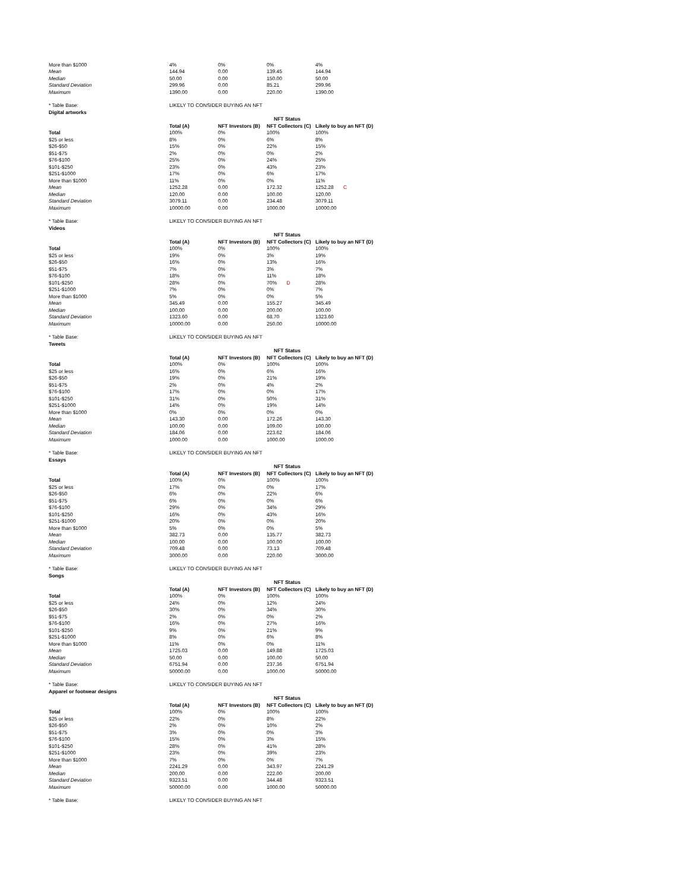| More than $1000 | 4% | 0% | 0% | 4% |
| Mean | 144.94 | 0.00 | 139.45 | 144.94 |
| Median | 50.00 | 0.00 | 150.00 | 50.00 |
| Standard Deviation | 299.96 | 0.00 | 85.21 | 299.96 |
| Maximum | 1390.00 | 0.00 | 220.00 | 1390.00 |
| * Table Base: | LIKELY TO CONSIDER BUYING AN NFT | | | |
| Digital artworks | | | | |
| | | | NFT Status | |
| | Total (A) | NFT Investors (B) | NFT Collectors (C) | Likely to buy an NFT (D) |
| Total | 100% | 0% | 100% | 100% |
| $25 or less | 8% | 0% | 6% | 8% |
| $26-$50 | 15% | 0% | 22% | 15% |
| $51-$75 | 2% | 0% | 0% | 2% |
| $76-$100 | 25% | 0% | 24% | 25% |
| $101-$250 | 23% | 0% | 43% | 23% |
| $251-$1000 | 17% | 0% | 6% | 17% |
| More than $1000 | 11% | 0% | 0% | 11% |
| Mean | 1252.28 | 0.00 | 172.32 | 1252.28 C |
| Median | 120.00 | 0.00 | 100.00 | 120.00 |
| Standard Deviation | 3079.11 | 0.00 | 234.48 | 3079.11 |
| Maximum | 10000.00 | 0.00 | 1000.00 | 10000.00 |
| * Table Base: | LIKELY TO CONSIDER BUYING AN NFT | | | |
| Videos | | | | |
| | | | NFT Status | |
| | Total (A) | NFT Investors (B) | NFT Collectors (C) | Likely to buy an NFT (D) |
| Total | 100% | 0% | 100% | 100% |
| $25 or less | 19% | 0% | 3% | 19% |
| $26-$50 | 16% | 0% | 13% | 16% |
| $51-$75 | 7% | 0% | 3% | 7% |
| $76-$100 | 18% | 0% | 11% | 18% |
| $101-$250 | 28% | 0% | 70% D | 28% |
| $251-$1000 | 7% | 0% | 0% | 7% |
| More than $1000 | 5% | 0% | 0% | 5% |
| Mean | 345.49 | 0.00 | 155.27 | 345.49 |
| Median | 100.00 | 0.00 | 200.00 | 100.00 |
| Standard Deviation | 1323.60 | 0.00 | 68.70 | 1323.60 |
| Maximum | 10000.00 | 0.00 | 250.00 | 10000.00 |
| * Table Base: | LIKELY TO CONSIDER BUYING AN NFT | | | |
| Tweets | | | | |
| | | | NFT Status | |
| | Total (A) | NFT Investors (B) | NFT Collectors (C) | Likely to buy an NFT (D) |
| Total | 100% | 0% | 100% | 100% |
| $25 or less | 16% | 0% | 6% | 16% |
| $26-$50 | 19% | 0% | 21% | 19% |
| $51-$75 | 2% | 0% | 4% | 2% |
| $76-$100 | 17% | 0% | 0% | 17% |
| $101-$250 | 31% | 0% | 50% | 31% |
| $251-$1000 | 14% | 0% | 19% | 14% |
| More than $1000 | 0% | 0% | 0% | 0% |
| Mean | 143.30 | 0.00 | 172.26 | 143.30 |
| Median | 100.00 | 0.00 | 109.00 | 100.00 |
| Standard Deviation | 184.06 | 0.00 | 223.62 | 184.06 |
| Maximum | 1000.00 | 0.00 | 1000.00 | 1000.00 |
| * Table Base: | LIKELY TO CONSIDER BUYING AN NFT | | | |
| Essays | | | | |
| | | | NFT Status | |
| | Total (A) | NFT Investors (B) | NFT Collectors (C) | Likely to buy an NFT (D) |
| Total | 100% | 0% | 100% | 100% |
| $25 or less | 17% | 0% | 0% | 17% |
| $26-$50 | 6% | 0% | 22% | 6% |
| $51-$75 | 6% | 0% | 0% | 6% |
| $76-$100 | 29% | 0% | 34% | 29% |
| $101-$250 | 16% | 0% | 43% | 16% |
| $251-$1000 | 20% | 0% | 0% | 20% |
| More than $1000 | 5% | 0% | 0% | 5% |
| Mean | 382.73 | 0.00 | 135.77 | 382.73 |
| Median | 100.00 | 0.00 | 100.00 | 100.00 |
| Standard Deviation | 709.48 | 0.00 | 73.13 | 709.48 |
| Maximum | 3000.00 | 0.00 | 220.00 | 3000.00 |
| * Table Base: | LIKELY TO CONSIDER BUYING AN NFT | | | |
| Songs | | | | |
| | | | NFT Status | |
| | Total (A) | NFT Investors (B) | NFT Collectors (C) | Likely to buy an NFT (D) |
| Total | 100% | 0% | 100% | 100% |
| $25 or less | 24% | 0% | 12% | 24% |
| $26-$50 | 30% | 0% | 34% | 30% |
| $51-$75 | 2% | 0% | 0% | 2% |
| $76-$100 | 16% | 0% | 27% | 16% |
| $101-$250 | 9% | 0% | 21% | 9% |
| $251-$1000 | 8% | 0% | 6% | 8% |
| More than $1000 | 11% | 0% | 0% | 11% |
| Mean | 1725.03 | 0.00 | 149.88 | 1725.03 |
| Median | 50.00 | 0.00 | 100.00 | 50.00 |
| Standard Deviation | 6751.94 | 0.00 | 237.36 | 6751.94 |
| Maximum | 50000.00 | 0.00 | 1000.00 | 50000.00 |
| * Table Base: | LIKELY TO CONSIDER BUYING AN NFT | | | |
| Apparel or footwear designs | | | | |
| | | | NFT Status | |
| | Total (A) | NFT Investors (B) | NFT Collectors (C) | Likely to buy an NFT (D) |
| Total | 100% | 0% | 100% | 100% |
| $25 or less | 22% | 0% | 8% | 22% |
| $26-$50 | 2% | 0% | 10% | 2% |
| $51-$75 | 3% | 0% | 0% | 3% |
| $76-$100 | 15% | 0% | 3% | 15% |
| $101-$250 | 28% | 0% | 41% | 28% |
| $251-$1000 | 23% | 0% | 39% | 23% |
| More than $1000 | 7% | 0% | 0% | 7% |
| Mean | 2241.29 | 0.00 | 343.97 | 2241.29 |
| Median | 200.00 | 0.00 | 222.00 | 200.00 |
| Standard Deviation | 9323.51 | 0.00 | 344.48 | 9323.51 |
| Maximum | 50000.00 | 0.00 | 1000.00 | 50000.00 |
| * Table Base: | LIKELY TO CONSIDER BUYING AN NFT | | | |